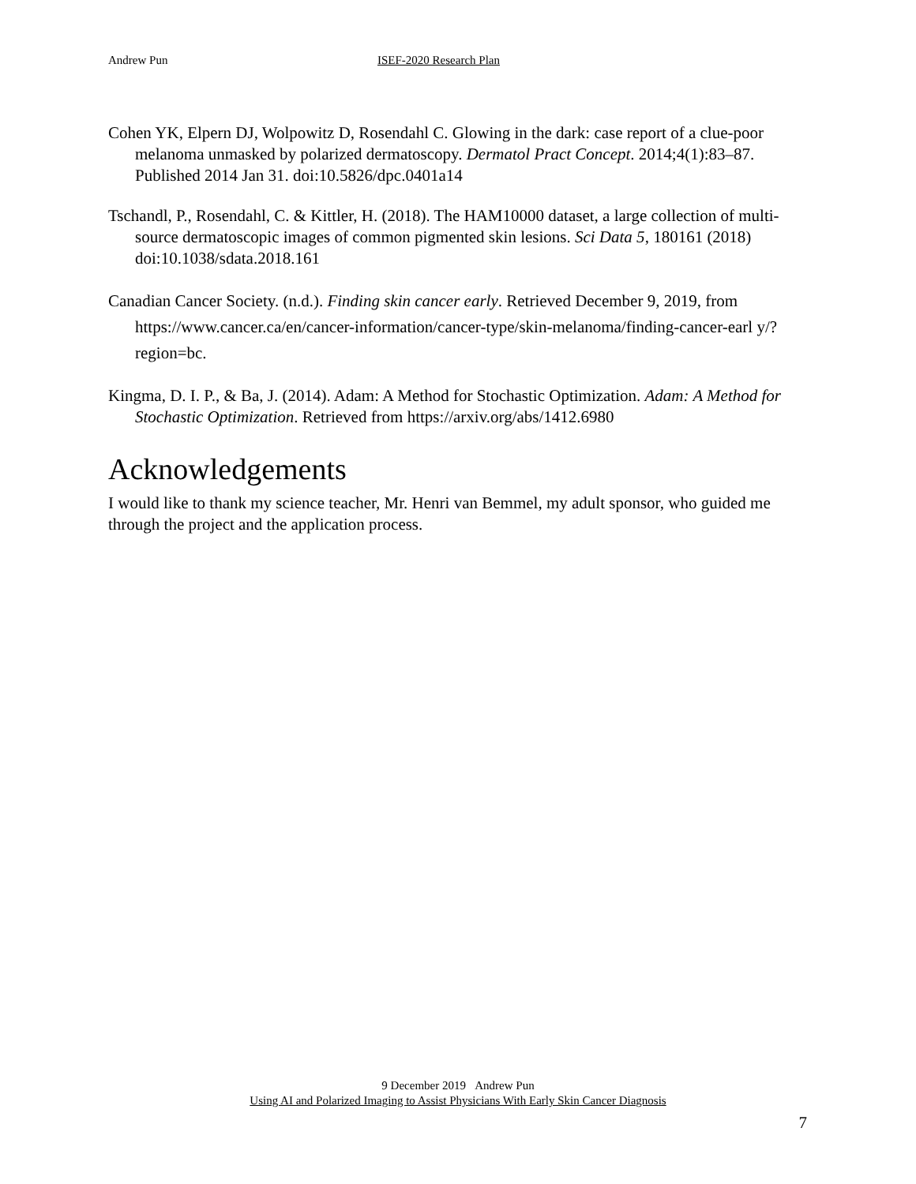Andrew Pun ISEF-2020 Research Plan
Cohen YK, Elpern DJ, Wolpowitz D, Rosendahl C. Glowing in the dark: case report of a clue-poor melanoma unmasked by polarized dermatoscopy. Dermatol Pract Concept. 2014;4(1):83–87. Published 2014 Jan 31. doi:10.5826/dpc.0401a14
Tschandl, P., Rosendahl, C. & Kittler, H. (2018). The HAM10000 dataset, a large collection of multi-source dermatoscopic images of common pigmented skin lesions. Sci Data 5, 180161 (2018) doi:10.1038/sdata.2018.161
Canadian Cancer Society. (n.d.). Finding skin cancer early. Retrieved December 9, 2019, from https://www.cancer.ca/en/cancer-information/cancer-type/skin-melanoma/finding-cancer-earl y/?region=bc.
Kingma, D. I. P., & Ba, J. (2014). Adam: A Method for Stochastic Optimization. Adam: A Method for Stochastic Optimization. Retrieved from https://arxiv.org/abs/1412.6980
Acknowledgements
I would like to thank my science teacher, Mr. Henri van Bemmel, my adult sponsor, who guided me through the project and the application process.
9 December 2019 Andrew Pun
Using AI and Polarized Imaging to Assist Physicians With Early Skin Cancer Diagnosis
7